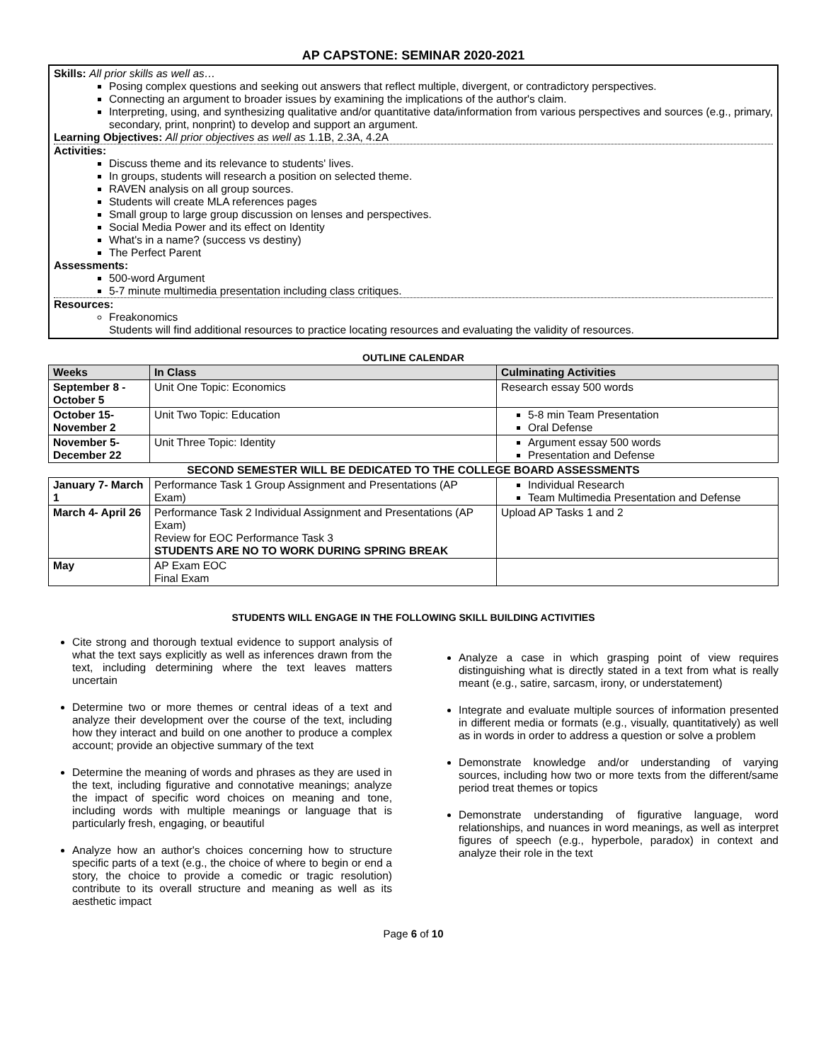AP CAPSTONE: SEMINAR 2020-2021
Skills: All prior skills as well as…
Posing complex questions and seeking out answers that reflect multiple, divergent, or contradictory perspectives.
Connecting an argument to broader issues by examining the implications of the author's claim.
Interpreting, using, and synthesizing qualitative and/or quantitative data/information from various perspectives and sources (e.g., primary, secondary, print, nonprint) to develop and support an argument.
Learning Objectives: All prior objectives as well as 1.1B, 2.3A, 4.2A
Activities:
Discuss theme and its relevance to students' lives.
In groups, students will research a position on selected theme.
RAVEN analysis on all group sources.
Students will create MLA references pages
Small group to large group discussion on lenses and perspectives.
Social Media Power and its effect on Identity
What's in a name? (success vs destiny)
The Perfect Parent
Assessments:
500-word Argument
5-7 minute multimedia presentation including class critiques.
Resources:
Freakonomics
Students will find additional resources to practice locating resources and evaluating the validity of resources.
OUTLINE CALENDAR
| Weeks | In Class | Culminating Activities |
| --- | --- | --- |
| September 8 - October 5 | Unit One Topic: Economics | Research essay 500 words |
| October 15- November 2 | Unit Two Topic: Education | 5-8 min Team Presentation Oral Defense |
| November 5- December 22 | Unit Three Topic: Identity | Argument essay 500 words Presentation and Defense |
| SECOND SEMESTER WILL BE DEDICATED TO THE COLLEGE BOARD ASSESSMENTS | | |
| January 7- March 1 | Performance Task 1 Group Assignment and Presentations (AP Exam) | Individual Research Team Multimedia Presentation and Defense |
| March 4- April 26 | Performance Task 2 Individual Assignment and Presentations (AP Exam) Review for EOC Performance Task 3 STUDENTS ARE NO TO WORK DURING SPRING BREAK | Upload AP Tasks 1 and 2 |
| May | AP Exam EOC Final Exam | |
STUDENTS WILL ENGAGE IN THE FOLLOWING SKILL BUILDING ACTIVITIES
Cite strong and thorough textual evidence to support analysis of what the text says explicitly as well as inferences drawn from the text, including determining where the text leaves matters uncertain
Determine two or more themes or central ideas of a text and analyze their development over the course of the text, including how they interact and build on one another to produce a complex account; provide an objective summary of the text
Determine the meaning of words and phrases as they are used in the text, including figurative and connotative meanings; analyze the impact of specific word choices on meaning and tone, including words with multiple meanings or language that is particularly fresh, engaging, or beautiful
Analyze how an author's choices concerning how to structure specific parts of a text (e.g., the choice of where to begin or end a story, the choice to provide a comedic or tragic resolution) contribute to its overall structure and meaning as well as its aesthetic impact
Analyze a case in which grasping point of view requires distinguishing what is directly stated in a text from what is really meant (e.g., satire, sarcasm, irony, or understatement)
Integrate and evaluate multiple sources of information presented in different media or formats (e.g., visually, quantitatively) as well as in words in order to address a question or solve a problem
Demonstrate knowledge and/or understanding of varying sources, including how two or more texts from the different/same period treat themes or topics
Demonstrate understanding of figurative language, word relationships, and nuances in word meanings, as well as interpret figures of speech (e.g., hyperbole, paradox) in context and analyze their role in the text
Page 6 of 10